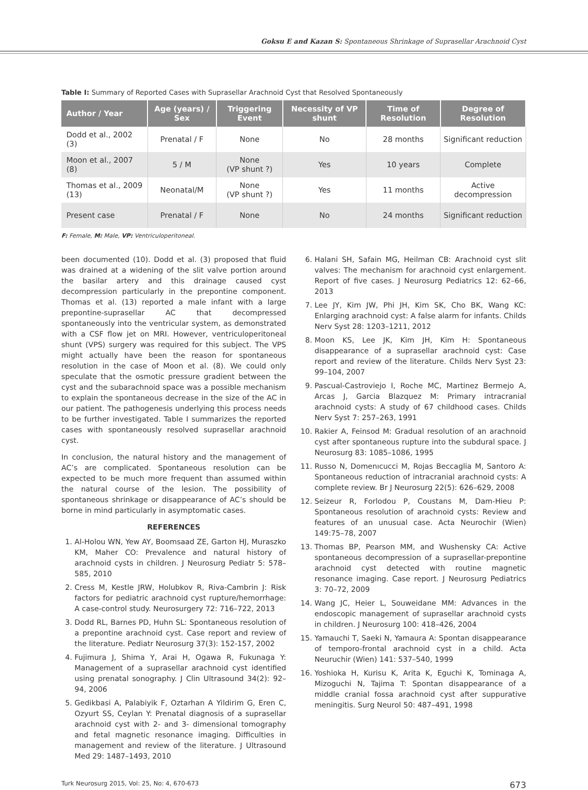Goksu E and Kazan S: Spontaneous Shrinkage of Suprasellar Arachnoid Cyst
Table I: Summary of Reported Cases with Suprasellar Arachnoid Cyst that Resolved Spontaneously
| Author / Year | Age (years) / Sex | Triggering Event | Necessity of VP shunt | Time of Resolution | Degree of Resolution |
| --- | --- | --- | --- | --- | --- |
| Dodd et al., 2002 (3) | Prenatal / F | None | No | 28 months | Significant reduction |
| Moon et al., 2007 (8) | 5 / M | None (VP shunt ?) | Yes | 10 years | Complete |
| Thomas et al., 2009 (13) | Neonatal/M | None (VP shunt ?) | Yes | 11 months | Active decompression |
| Present case | Prenatal / F | None | No | 24 months | Significant reduction |
F: Female, M: Male, VP: Ventriculoperitoneal.
been documented (10). Dodd et al. (3) proposed that fluid was drained at a widening of the slit valve portion around the basilar artery and this drainage caused cyst decompression particularly in the prepontine component. Thomas et al. (13) reported a male infant with a large prepontine-suprasellar AC that decompressed spontaneously into the ventricular system, as demonstrated with a CSF flow jet on MRI. However, ventriculoperitoneal shunt (VPS) surgery was required for this subject. The VPS might actually have been the reason for spontaneous resolution in the case of Moon et al. (8). We could only speculate that the osmotic pressure gradient between the cyst and the subarachnoid space was a possible mechanism to explain the spontaneous decrease in the size of the AC in our patient. The pathogenesis underlying this process needs to be further investigated. Table I summarizes the reported cases with spontaneously resolved suprasellar arachnoid cyst.
In conclusion, the natural history and the management of AC’s are complicated. Spontaneous resolution can be expected to be much more frequent than assumed within the natural course of the lesion. The possibility of spontaneous shrinkage or disappearance of AC’s should be borne in mind particularly in asymptomatic cases.
REFERENCES
1. Al-Holou WN, Yew AY, Boomsaad ZE, Garton HJ, Muraszko KM, Maher CO: Prevalence and natural history of arachnoid cysts in children. J Neurosurg Pediatr 5: 578–585, 2010
2. Cress M, Kestle JRW, Holubkov R, Riva-Cambrin J: Risk factors for pediatric arachnoid cyst rupture/hemorrhage: A case-control study. Neurosurgery 72: 716–722, 2013
3. Dodd RL, Barnes PD, Huhn SL: Spontaneous resolution of a prepontine arachnoid cyst. Case report and review of the literature. Pediatr Neurosurg 37(3): 152-157, 2002
4. Fujimura J, Shima Y, Arai H, Ogawa R, Fukunaga Y: Management of a suprasellar arachnoid cyst identified using prenatal sonography. J Clin Ultrasound 34(2): 92–94, 2006
5. Gedikbasi A, Palabiyik F, Oztarhan A Yildirim G, Eren C, Ozyurt SS, Ceylan Y: Prenatal diagnosis of a suprasellar arachnoid cyst with 2- and 3- dimensional tomography and fetal magnetic resonance imaging. Difficulties in management and review of the literature. J Ultrasound Med 29: 1487–1493, 2010
6. Halani SH, Safain MG, Heilman CB: Arachnoid cyst slit valves: The mechanism for arachnoid cyst enlargement. Report of five cases. J Neurosurg Pediatrics 12: 62–66, 2013
7. Lee JY, Kim JW, Phi JH, Kim SK, Cho BK, Wang KC: Enlarging arachnoid cyst: A false alarm for infants. Childs Nerv Syst 28: 1203–1211, 2012
8. Moon KS, Lee JK, Kim JH, Kim H: Spontaneous disappearance of a suprasellar arachnoid cyst: Case report and review of the literature. Childs Nerv Syst 23: 99–104, 2007
9. Pascual-Castroviejo I, Roche MC, Martinez Bermejo A, Arcas J, Garcia Blazquez M: Primary intracranial arachnoid cysts: A study of 67 childhood cases. Childs Nerv Syst 7: 257–263, 1991
10. Rakier A, Feinsod M: Gradual resolution of an arachnoid cyst after spontaneous rupture into the subdural space. J Neurosurg 83: 1085–1086, 1995
11. Russo N, Domenıcucci M, Rojas Beccaglia M, Santoro A: Spontaneous reduction of intracranial arachnoid cysts: A complete review. Br J Neurosurg 22(5): 626–629, 2008
12. Seizeur R, Forlodou P, Coustans M, Dam-Hieu P: Spontaneous resolution of arachnoid cysts: Review and features of an unusual case. Acta Neurochir (Wien) 149:75–78, 2007
13. Thomas BP, Pearson MM, and Wushensky CA: Active spontaneous decompression of a suprasellar-prepontine arachnoid cyst detected with routine magnetic resonance imaging. Case report. J Neurosurg Pediatrics 3: 70–72, 2009
14. Wang JC, Heier L, Souweidane MM: Advances in the endoscopic management of suprasellar arachnoid cysts in children. J Neurosurg 100: 418–426, 2004
15. Yamauchi T, Saeki N, Yamaura A: Spontan disappearance of temporo-frontal arachnoid cyst in a child. Acta Neuruchir (Wien) 141: 537–540, 1999
16. Yoshioka H, Kurisu K, Arita K, Eguchi K, Tominaga A, Mizoguchi N, Tajima T: Spontan disappearance of a middle cranial fossa arachnoid cyst after suppurative meningitis. Surg Neurol 50: 487–491, 1998
Turk Neurosurg 2015, Vol: 25, No: 4, 670-673 673